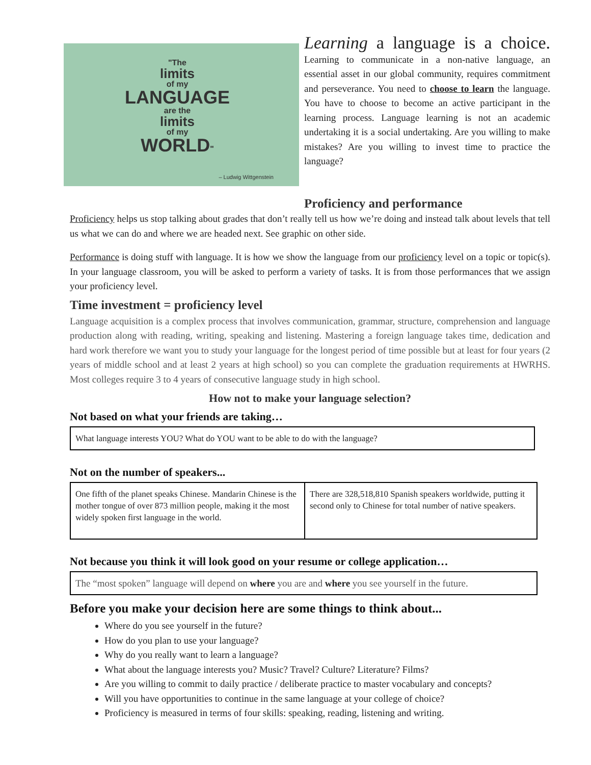"The
limits
of my
LANGUAGE
are the
limits
of my
WORLD"
– Ludwig Wittgenstein
Learning a language is a choice.
Learning to communicate in a non-native language, an essential asset in our global community, requires commitment and perseverance. You need to choose to learn the language. You have to choose to become an active participant in the learning process. Language learning is not an academic undertaking it is a social undertaking. Are you willing to make mistakes? Are you willing to invest time to practice the language?
Proficiency and performance
Proficiency helps us stop talking about grades that don’t really tell us how we’re doing and instead talk about levels that tell us what we can do and where we are headed next. See graphic on other side.
Performance is doing stuff with language. It is how we show the language from our proficiency level on a topic or topic(s). In your language classroom, you will be asked to perform a variety of tasks. It is from those performances that we assign your proficiency level.
Time investment = proficiency level
Language acquisition is a complex process that involves communication, grammar, structure, comprehension and language production along with reading, writing, speaking and listening. Mastering a foreign language takes time, dedication and hard work therefore we want you to study your language for the longest period of time possible but at least for four years (2 years of middle school and at least 2 years at high school) so you can complete the graduation requirements at HWRHS. Most colleges require 3 to 4 years of consecutive language study in high school.
How not to make your language selection?
Not based on what your friends are taking…
| What language interests YOU? What do YOU want to be able to do with the language? |
Not on the number of speakers...
| One fifth of the planet speaks Chinese. Mandarin Chinese is the mother tongue of over 873 million people, making it the most widely spoken first language in the world. | There are 328,518,810 Spanish speakers worldwide, putting it second only to Chinese for total number of native speakers. |
Not because you think it will look good on your resume or college application…
| The “most spoken” language will depend on where you are and where you see yourself in the future. |
Before you make your decision here are some things to think about...
Where do you see yourself in the future?
How do you plan to use your language?
Why do you really want to learn a language?
What about the language interests you? Music? Travel? Culture? Literature? Films?
Are you willing to commit to daily practice / deliberate practice to master vocabulary and concepts?
Will you have opportunities to continue in the same language at your college of choice?
Proficiency is measured in terms of four skills: speaking, reading, listening and writing.